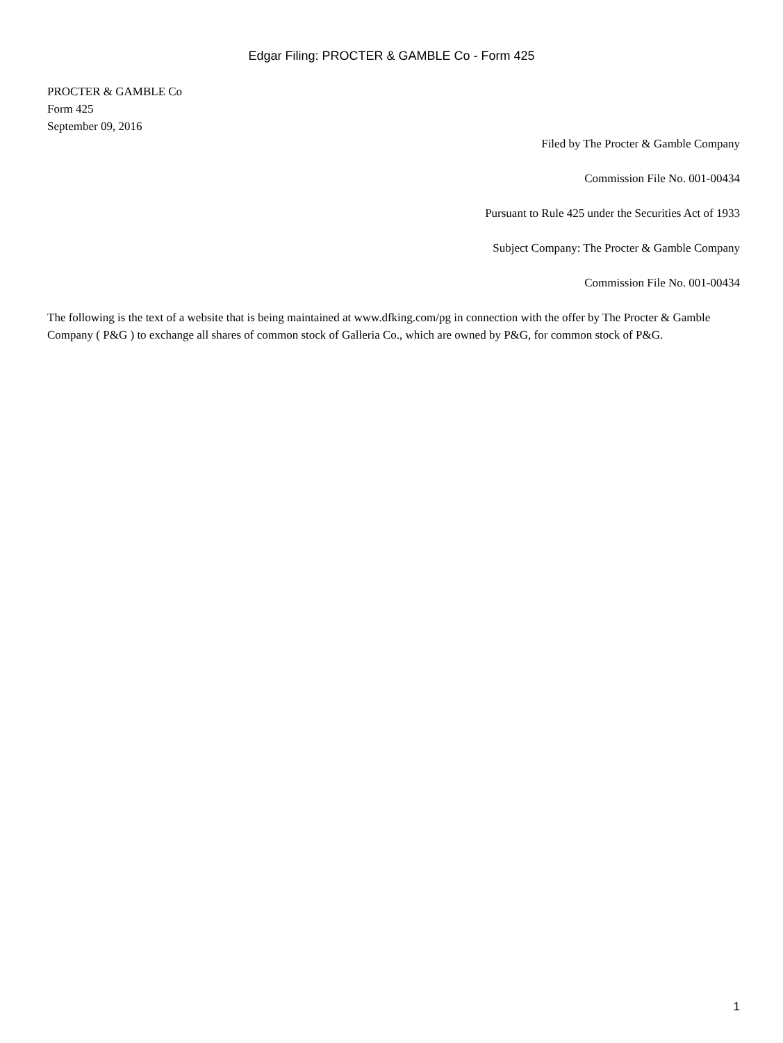Edgar Filing: PROCTER & GAMBLE Co - Form 425
PROCTER & GAMBLE Co
Form 425
September 09, 2016
Filed by The Procter & Gamble Company
Commission File No. 001-00434
Pursuant to Rule 425 under the Securities Act of 1933
Subject Company: The Procter & Gamble Company
Commission File No. 001-00434
The following is the text of a website that is being maintained at www.dfking.com/pg in connection with the offer by The Procter & Gamble Company ( P&G ) to exchange all shares of common stock of Galleria Co., which are owned by P&G, for common stock of P&G.
1